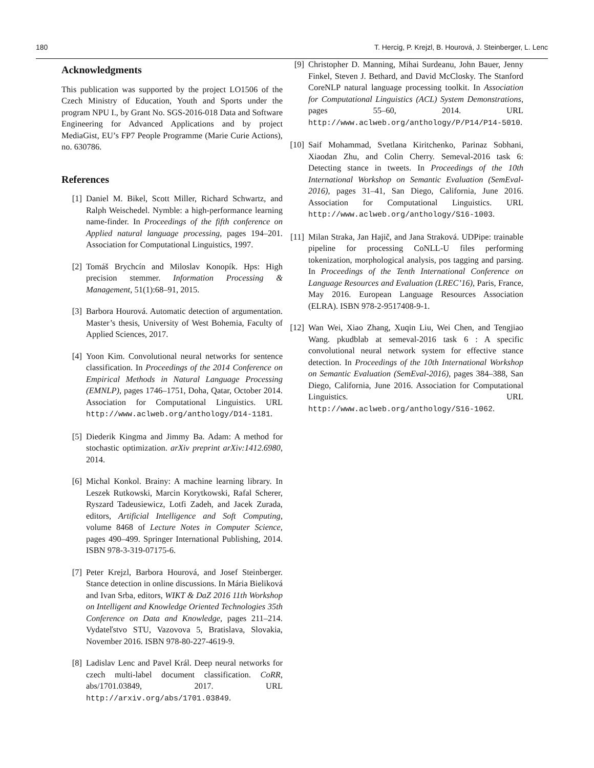180 T. Hercig, P. Krejzl, B. Hourová, J. Steinberger, L. Lenc
Acknowledgments
This publication was supported by the project LO1506 of the Czech Ministry of Education, Youth and Sports under the program NPU I., by Grant No. SGS-2016-018 Data and Software Engineering for Advanced Applications and by project MediaGist, EU’s FP7 People Programme (Marie Curie Actions), no. 630786.
References
[1] Daniel M. Bikel, Scott Miller, Richard Schwartz, and Ralph Weischedel. Nymble: a high-performance learning name-finder. In Proceedings of the fifth conference on Applied natural language processing, pages 194–201. Association for Computational Linguistics, 1997.
[2] Tomáš Brychcín and Miloslav Konopík. Hps: High precision stemmer. Information Processing & Management, 51(1):68–91, 2015.
[3] Barbora Hourová. Automatic detection of argumentation. Master’s thesis, University of West Bohemia, Faculty of Applied Sciences, 2017.
[4] Yoon Kim. Convolutional neural networks for sentence classification. In Proceedings of the 2014 Conference on Empirical Methods in Natural Language Processing (EMNLP), pages 1746–1751, Doha, Qatar, October 2014. Association for Computational Linguistics. URL http://www.aclweb.org/anthology/D14-1181.
[5] Diederik Kingma and Jimmy Ba. Adam: A method for stochastic optimization. arXiv preprint arXiv:1412.6980, 2014.
[6] Michal Konkol. Brainy: A machine learning library. In Leszek Rutkowski, Marcin Korytkowski, Rafal Scherer, Ryszard Tadeusiewicz, Lotfi Zadeh, and Jacek Zurada, editors, Artificial Intelligence and Soft Computing, volume 8468 of Lecture Notes in Computer Science, pages 490–499. Springer International Publishing, 2014. ISBN 978-3-319-07175-6.
[7] Peter Krejzl, Barbora Hourová, and Josef Steinberger. Stance detection in online discussions. In Mária Bieliková and Ivan Srba, editors, WIKT & DaZ 2016 11th Workshop on Intelligent and Knowledge Oriented Technologies 35th Conference on Data and Knowledge, pages 211–214. Vydateľstvo STU, Vazovova 5, Bratislava, Slovakia, November 2016. ISBN 978-80-227-4619-9.
[8] Ladislav Lenc and Pavel Král. Deep neural networks for czech multi-label document classification. CoRR, abs/1701.03849, 2017. URL http://arxiv.org/abs/1701.03849.
[9] Christopher D. Manning, Mihai Surdeanu, John Bauer, Jenny Finkel, Steven J. Bethard, and David McClosky. The Stanford CoreNLP natural language processing toolkit. In Association for Computational Linguistics (ACL) System Demonstrations, pages 55–60, 2014. URL http://www.aclweb.org/anthology/P/P14/P14-5010.
[10] Saif Mohammad, Svetlana Kiritchenko, Parinaz Sobhani, Xiaodan Zhu, and Colin Cherry. Semeval-2016 task 6: Detecting stance in tweets. In Proceedings of the 10th International Workshop on Semantic Evaluation (SemEval-2016), pages 31–41, San Diego, California, June 2016. Association for Computational Linguistics. URL http://www.aclweb.org/anthology/S16-1003.
[11] Milan Straka, Jan Hajič, and Jana Straková. UDPipe: trainable pipeline for processing CoNLL-U files performing tokenization, morphological analysis, pos tagging and parsing. In Proceedings of the Tenth International Conference on Language Resources and Evaluation (LREC’16), Paris, France, May 2016. European Language Resources Association (ELRA). ISBN 978-2-9517408-9-1.
[12] Wan Wei, Xiao Zhang, Xuqin Liu, Wei Chen, and Tengjiao Wang. pkudblab at semeval-2016 task 6 : A specific convolutional neural network system for effective stance detection. In Proceedings of the 10th International Workshop on Semantic Evaluation (SemEval-2016), pages 384–388, San Diego, California, June 2016. Association for Computational Linguistics. URL http://www.aclweb.org/anthology/S16-1062.